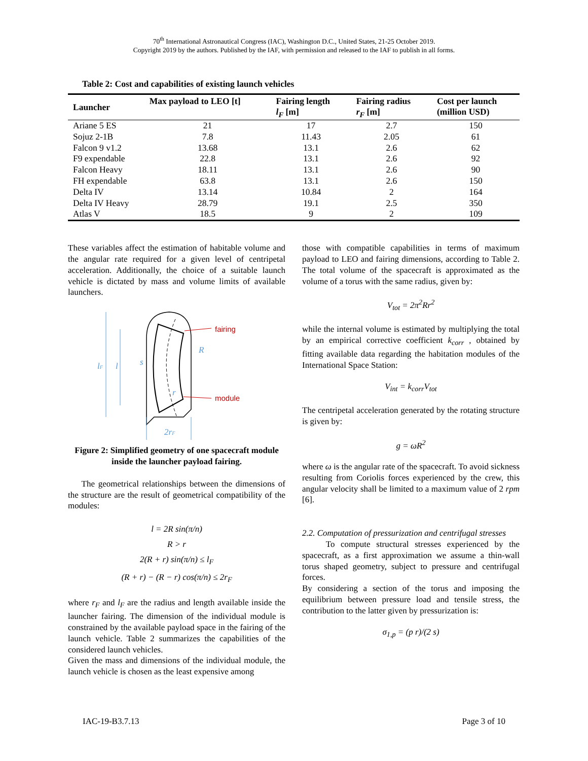70<sup>th</sup> International Astronautical Congress (IAC), Washington D.C., United States, 21-25 October 2019.
Copyright 2019 by the authors. Published by the IAF, with permission and released to the IAF to publish in all forms.
Table 2: Cost and capabilities of existing launch vehicles
| Launcher | Max payload to LEO [t] | Fairing length l<sub>F</sub> [m] | Fairing radius r<sub>F</sub> [m] | Cost per launch (million USD) |
| --- | --- | --- | --- | --- |
| Ariane 5 ES | 21 | 17 | 2.7 | 150 |
| Sojuz 2-1B | 7.8 | 11.43 | 2.05 | 61 |
| Falcon 9 v1.2 | 13.68 | 13.1 | 2.6 | 62 |
| F9 expendable | 22.8 | 13.1 | 2.6 | 92 |
| Falcon Heavy | 18.11 | 13.1 | 2.6 | 90 |
| FH expendable | 63.8 | 13.1 | 2.6 | 150 |
| Delta IV | 13.14 | 10.84 | 2 | 164 |
| Delta IV Heavy | 28.79 | 19.1 | 2.5 | 350 |
| Atlas V | 18.5 | 9 | 2 | 109 |
These variables affect the estimation of habitable volume and the angular rate required for a given level of centripetal acceleration. Additionally, the choice of a suitable launch vehicle is dictated by mass and volume limits of available launchers.
fairing
module
R
lF
l
s
r
2rF
Figure 2: Simplified geometry of one spacecraft module inside the launcher payload fairing.
The geometrical relationships between the dimensions of the structure are the result of geometrical compatibility of the modules:
l = 2R sin(π/n)
R > r
2(R + r) sin(π/n) ≤ l<sub>F</sub>
(R + r) − (R − r) cos(π/n) ≤ 2r<sub>F</sub>
where r<sub>F</sub> and l<sub>F</sub> are the radius and length available inside the launcher fairing. The dimension of the individual module is constrained by the available payload space in the fairing of the launch vehicle. Table 2 summarizes the capabilities of the considered launch vehicles.
Given the mass and dimensions of the individual module, the launch vehicle is chosen as the least expensive among
those with compatible capabilities in terms of maximum payload to LEO and fairing dimensions, according to Table 2. The total volume of the spacecraft is approximated as the volume of a torus with the same radius, given by:
V<sub>tot</sub> = 2π<sup>2</sup>Rr<sup>2</sup>
while the internal volume is estimated by multiplying the total by an empirical corrective coefficient k<sub>corr</sub> , obtained by fitting available data regarding the habitation modules of the International Space Station:
V<sub>int</sub> = k<sub>corr</sub>V<sub>tot</sub>
The centripetal acceleration generated by the rotating structure is given by:
g = ωR<sup>2</sup>
where ω is the angular rate of the spacecraft. To avoid sickness resulting from Coriolis forces experienced by the crew, this angular velocity shall be limited to a maximum value of 2 rpm [6].
2.2. Computation of pressurization and centrifugal stresses
To compute structural stresses experienced by the spacecraft, as a first approximation we assume a thin-wall torus shaped geometry, subject to pressure and centrifugal forces.
By considering a section of the torus and imposing the equilibrium between pressure load and tensile stress, the contribution to the latter given by pressurization is:
σ<sub>1,p</sub> = (p r)/(2 s)
IAC-19-B3.7.13 Page 3 of 10